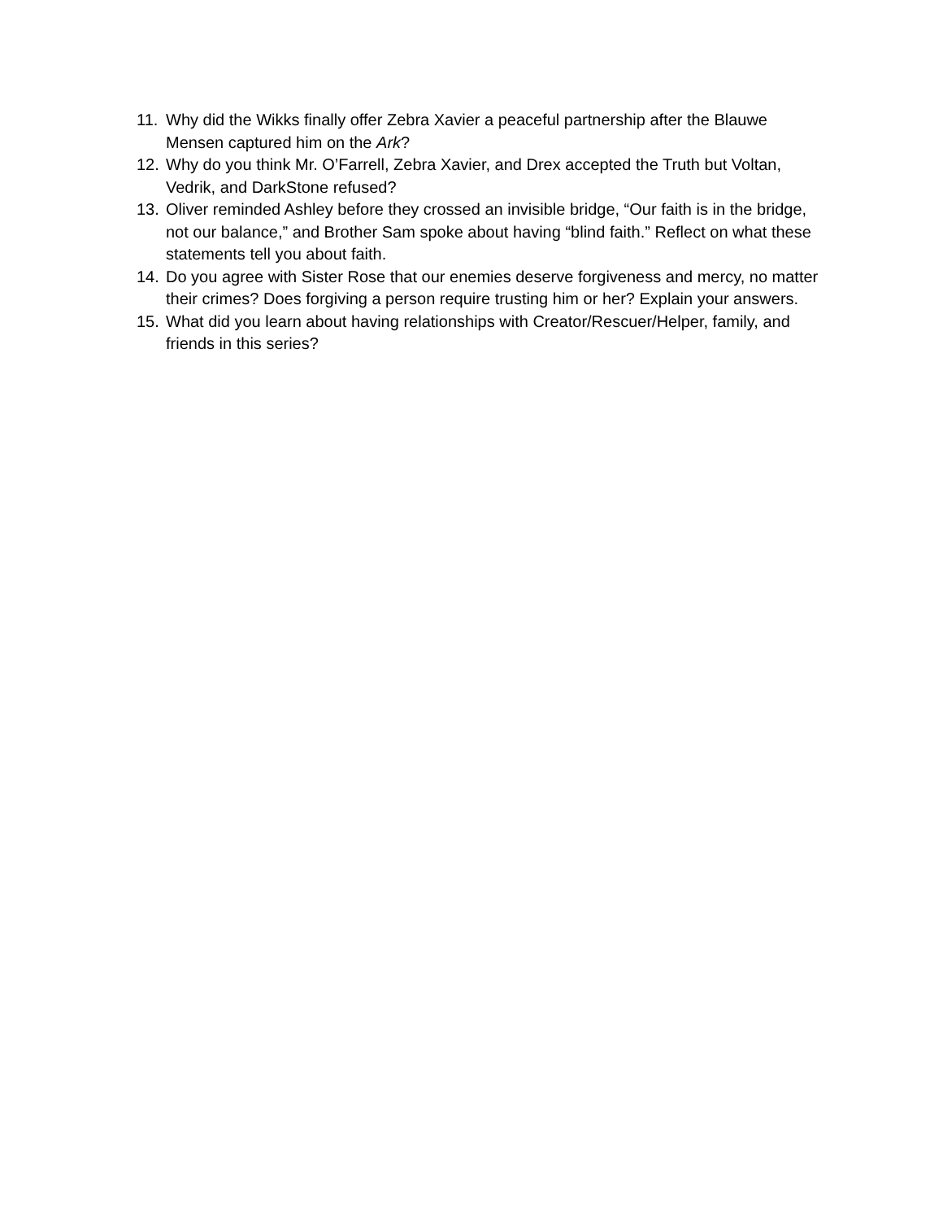11. Why did the Wikks finally offer Zebra Xavier a peaceful partnership after the Blauwe Mensen captured him on the Ark?
12. Why do you think Mr. O’Farrell, Zebra Xavier, and Drex accepted the Truth but Voltan, Vedrik, and DarkStone refused?
13. Oliver reminded Ashley before they crossed an invisible bridge, “Our faith is in the bridge, not our balance,” and Brother Sam spoke about having “blind faith.” Reflect on what these statements tell you about faith.
14. Do you agree with Sister Rose that our enemies deserve forgiveness and mercy, no matter their crimes? Does forgiving a person require trusting him or her? Explain your answers.
15. What did you learn about having relationships with Creator/Rescuer/Helper, family, and friends in this series?